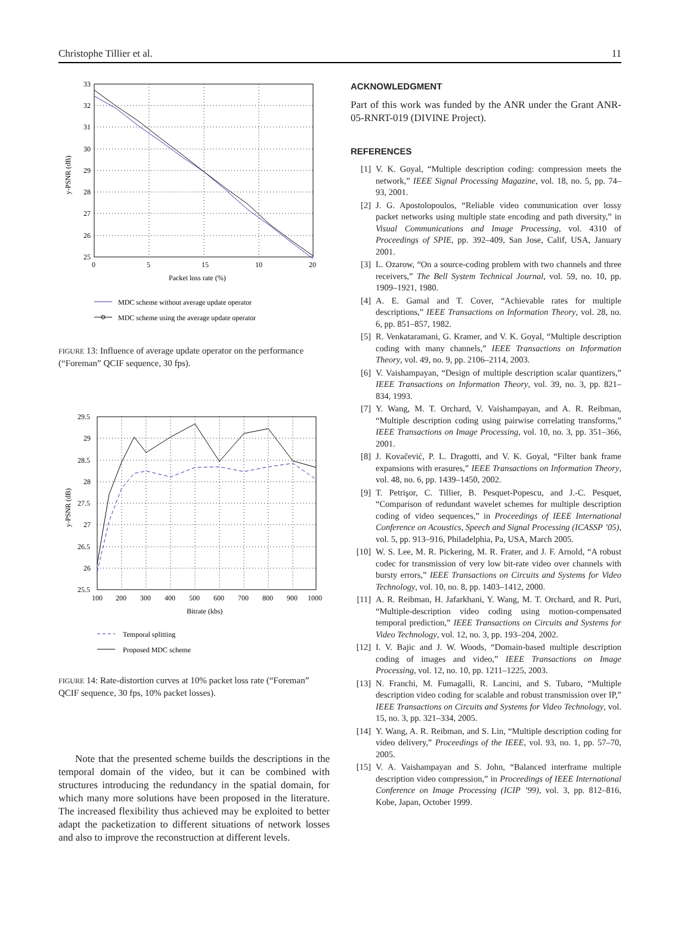Christophe Tillier et al. 11
33
32
31
30
29
28
27
26
25
0
5
10
15
20
Packet loss rate (%)
y-PSNR (dB)
MDC scheme without average update operator
MDC scheme using the average update operator
FIGURE 13: Influence of average update operator on the performance (“Foreman” QCIF sequence, 30 fps).
29.5
29
28.5
28
27.5
27
26.5
26
25.5
100
200
300
400
500
600
700
800
900
1000
Bitrate (kbs)
y-PSNR (dB)
Temporal splitting
Proposed MDC scheme
FIGURE 14: Rate-distortion curves at 10% packet loss rate (“Foreman” QCIF sequence, 30 fps, 10% packet losses).
Note that the presented scheme builds the descriptions in the temporal domain of the video, but it can be combined with structures introducing the redundancy in the spatial domain, for which many more solutions have been proposed in the literature. The increased flexibility thus achieved may be exploited to better adapt the packetization to different situations of network losses and also to improve the reconstruction at different levels.
ACKNOWLEDGMENT
Part of this work was funded by the ANR under the Grant ANR-05-RNRT-019 (DIVINE Project).
REFERENCES
[1] V. K. Goyal, “Multiple description coding: compression meets the network,” IEEE Signal Processing Magazine, vol. 18, no. 5, pp. 74–93, 2001.
[2] J. G. Apostolopoulos, “Reliable video communication over lossy packet networks using multiple state encoding and path diversity,” in Visual Communications and Image Processing, vol. 4310 of Proceedings of SPIE, pp. 392–409, San Jose, Calif, USA, January 2001.
[3] L. Ozarow, “On a source-coding problem with two channels and three receivers,” The Bell System Technical Journal, vol. 59, no. 10, pp. 1909–1921, 1980.
[4] A. E. Gamal and T. Cover, “Achievable rates for multiple descriptions,” IEEE Transactions on Information Theory, vol. 28, no. 6, pp. 851–857, 1982.
[5] R. Venkataramani, G. Kramer, and V. K. Goyal, “Multiple description coding with many channels,” IEEE Transactions on Information Theory, vol. 49, no. 9, pp. 2106–2114, 2003.
[6] V. Vaishampayan, “Design of multiple description scalar quantizers,” IEEE Transactions on Information Theory, vol. 39, no. 3, pp. 821–834, 1993.
[7] Y. Wang, M. T. Orchard, V. Vaishampayan, and A. R. Reibman, “Multiple description coding using pairwise correlating transforms,” IEEE Transactions on Image Processing, vol. 10, no. 3, pp. 351–366, 2001.
[8] J. Kovačević, P. L. Dragotti, and V. K. Goyal, “Filter bank frame expansions with erasures,” IEEE Transactions on Information Theory, vol. 48, no. 6, pp. 1439–1450, 2002.
[9] T. Petrişor, C. Tillier, B. Pesquet-Popescu, and J.-C. Pesquet, “Comparison of redundant wavelet schemes for multiple description coding of video sequences,” in Proceedings of IEEE International Conference on Acoustics, Speech and Signal Processing (ICASSP ’05), vol. 5, pp. 913–916, Philadelphia, Pa, USA, March 2005.
[10] W. S. Lee, M. R. Pickering, M. R. Frater, and J. F. Arnold, “A robust codec for transmission of very low bit-rate video over channels with bursty errors,” IEEE Transactions on Circuits and Systems for Video Technology, vol. 10, no. 8, pp. 1403–1412, 2000.
[11] A. R. Reibman, H. Jafarkhani, Y. Wang, M. T. Orchard, and R. Puri, “Multiple-description video coding using motion-compensated temporal prediction,” IEEE Transactions on Circuits and Systems for Video Technology, vol. 12, no. 3, pp. 193–204, 2002.
[12] I. V. Bajic and J. W. Woods, “Domain-based multiple description coding of images and video,” IEEE Transactions on Image Processing, vol. 12, no. 10, pp. 1211–1225, 2003.
[13] N. Franchi, M. Fumagalli, R. Lancini, and S. Tubaro, “Multiple description video coding for scalable and robust transmission over IP,” IEEE Transactions on Circuits and Systems for Video Technology, vol. 15, no. 3, pp. 321–334, 2005.
[14] Y. Wang, A. R. Reibman, and S. Lin, “Multiple description coding for video delivery,” Proceedings of the IEEE, vol. 93, no. 1, pp. 57–70, 2005.
[15] V. A. Vaishampayan and S. John, “Balanced interframe multiple description video compression,” in Proceedings of IEEE International Conference on Image Processing (ICIP ’99), vol. 3, pp. 812–816, Kobe, Japan, October 1999.